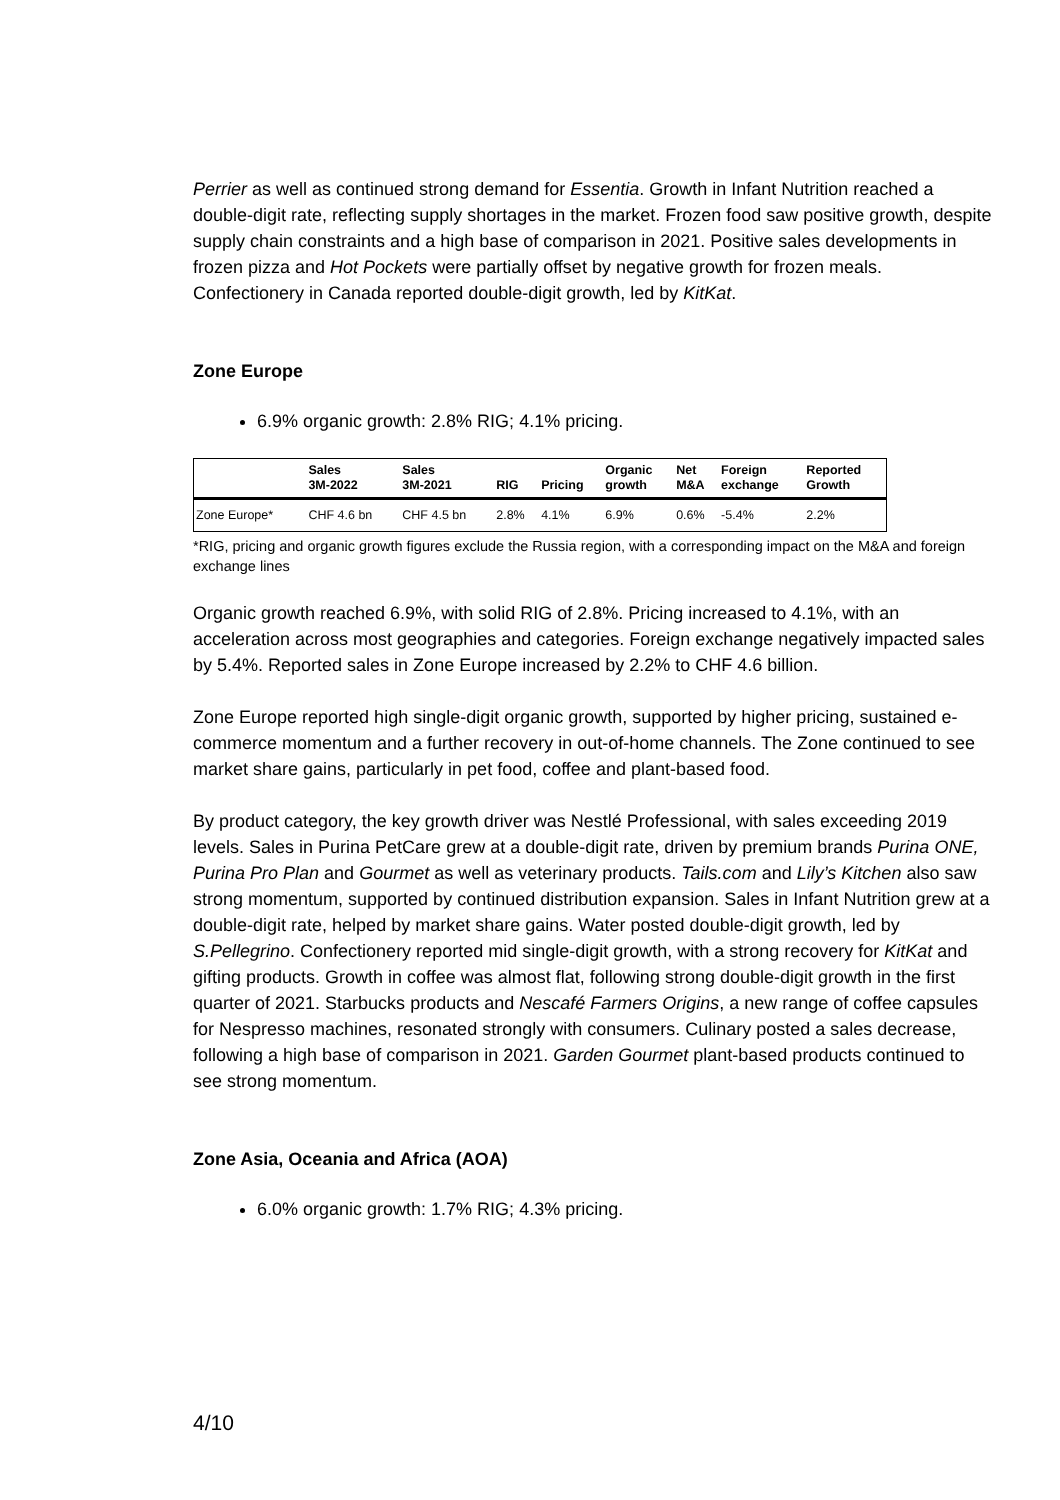Perrier as well as continued strong demand for Essentia. Growth in Infant Nutrition reached a double-digit rate, reflecting supply shortages in the market. Frozen food saw positive growth, despite supply chain constraints and a high base of comparison in 2021. Positive sales developments in frozen pizza and Hot Pockets were partially offset by negative growth for frozen meals. Confectionery in Canada reported double-digit growth, led by KitKat.
Zone Europe
6.9% organic growth: 2.8% RIG; 4.1% pricing.
| | Sales 3M-2022 | Sales 3M-2021 | RIG | Pricing | Organic growth | Net M&A | Foreign exchange | Reported Growth |
| --- | --- | --- | --- | --- | --- | --- | --- | --- |
| Zone Europe* | CHF 4.6 bn | CHF 4.5 bn | 2.8% | 4.1% | 6.9% | 0.6% | -5.4% | 2.2% |
*RIG, pricing and organic growth figures exclude the Russia region, with a corresponding impact on the M&A and foreign exchange lines
Organic growth reached 6.9%, with solid RIG of 2.8%. Pricing increased to 4.1%, with an acceleration across most geographies and categories. Foreign exchange negatively impacted sales by 5.4%. Reported sales in Zone Europe increased by 2.2% to CHF 4.6 billion.
Zone Europe reported high single-digit organic growth, supported by higher pricing, sustained e-commerce momentum and a further recovery in out-of-home channels. The Zone continued to see market share gains, particularly in pet food, coffee and plant-based food.
By product category, the key growth driver was Nestlé Professional, with sales exceeding 2019 levels. Sales in Purina PetCare grew at a double-digit rate, driven by premium brands Purina ONE, Purina Pro Plan and Gourmet as well as veterinary products. Tails.com and Lily’s Kitchen also saw strong momentum, supported by continued distribution expansion. Sales in Infant Nutrition grew at a double-digit rate, helped by market share gains. Water posted double-digit growth, led by S.Pellegrino. Confectionery reported mid single-digit growth, with a strong recovery for KitKat and gifting products. Growth in coffee was almost flat, following strong double-digit growth in the first quarter of 2021. Starbucks products and Nescafé Farmers Origins, a new range of coffee capsules for Nespresso machines, resonated strongly with consumers. Culinary posted a sales decrease, following a high base of comparison in 2021. Garden Gourmet plant-based products continued to see strong momentum.
Zone Asia, Oceania and Africa (AOA)
6.0% organic growth: 1.7% RIG; 4.3% pricing.
4/10